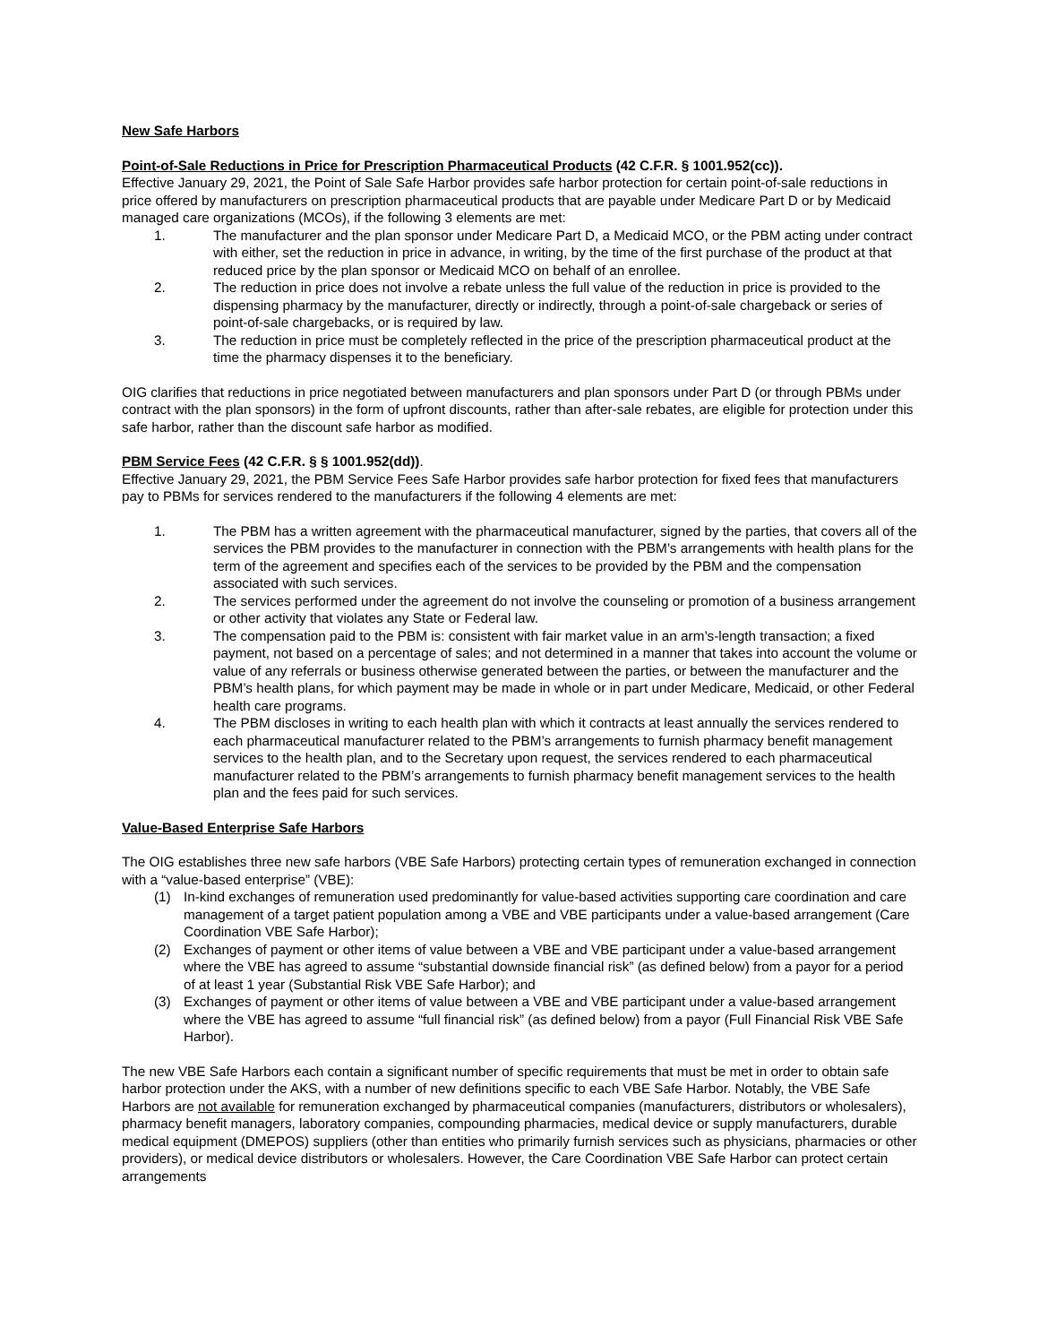New Safe Harbors
Point-of-Sale Reductions in Price for Prescription Pharmaceutical Products (42 C.F.R. § 1001.952(cc)).
Effective January 29, 2021, the Point of Sale Safe Harbor provides safe harbor protection for certain point-of-sale reductions in price offered by manufacturers on prescription pharmaceutical products that are payable under Medicare Part D or by Medicaid managed care organizations (MCOs), if the following 3 elements are met:
1. The manufacturer and the plan sponsor under Medicare Part D, a Medicaid MCO, or the PBM acting under contract with either, set the reduction in price in advance, in writing, by the time of the first purchase of the product at that reduced price by the plan sponsor or Medicaid MCO on behalf of an enrollee.
2. The reduction in price does not involve a rebate unless the full value of the reduction in price is provided to the dispensing pharmacy by the manufacturer, directly or indirectly, through a point-of-sale chargeback or series of point-of-sale chargebacks, or is required by law.
3. The reduction in price must be completely reflected in the price of the prescription pharmaceutical product at the time the pharmacy dispenses it to the beneficiary.
OIG clarifies that reductions in price negotiated between manufacturers and plan sponsors under Part D (or through PBMs under contract with the plan sponsors) in the form of upfront discounts, rather than after-sale rebates, are eligible for protection under this safe harbor, rather than the discount safe harbor as modified.
PBM Service Fees (42 C.F.R. § § 1001.952(dd)).
Effective January 29, 2021, the PBM Service Fees Safe Harbor provides safe harbor protection for fixed fees that manufacturers pay to PBMs for services rendered to the manufacturers if the following 4 elements are met:
1. The PBM has a written agreement with the pharmaceutical manufacturer, signed by the parties, that covers all of the services the PBM provides to the manufacturer in connection with the PBM’s arrangements with health plans for the term of the agreement and specifies each of the services to be provided by the PBM and the compensation associated with such services.
2. The services performed under the agreement do not involve the counseling or promotion of a business arrangement or other activity that violates any State or Federal law.
3. The compensation paid to the PBM is: consistent with fair market value in an arm’s-length transaction; a fixed payment, not based on a percentage of sales; and not determined in a manner that takes into account the volume or value of any referrals or business otherwise generated between the parties, or between the manufacturer and the PBM’s health plans, for which payment may be made in whole or in part under Medicare, Medicaid, or other Federal health care programs.
4. The PBM discloses in writing to each health plan with which it contracts at least annually the services rendered to each pharmaceutical manufacturer related to the PBM’s arrangements to furnish pharmacy benefit management services to the health plan, and to the Secretary upon request, the services rendered to each pharmaceutical manufacturer related to the PBM’s arrangements to furnish pharmacy benefit management services to the health plan and the fees paid for such services.
Value-Based Enterprise Safe Harbors
The OIG establishes three new safe harbors (VBE Safe Harbors) protecting certain types of remuneration exchanged in connection with a “value-based enterprise” (VBE):
(1) In-kind exchanges of remuneration used predominantly for value-based activities supporting care coordination and care management of a target patient population among a VBE and VBE participants under a value-based arrangement (Care Coordination VBE Safe Harbor);
(2) Exchanges of payment or other items of value between a VBE and VBE participant under a value-based arrangement where the VBE has agreed to assume “substantial downside financial risk” (as defined below) from a payor for a period of at least 1 year (Substantial Risk VBE Safe Harbor); and
(3) Exchanges of payment or other items of value between a VBE and VBE participant under a value-based arrangement where the VBE has agreed to assume “full financial risk” (as defined below) from a payor (Full Financial Risk VBE Safe Harbor).
The new VBE Safe Harbors each contain a significant number of specific requirements that must be met in order to obtain safe harbor protection under the AKS, with a number of new definitions specific to each VBE Safe Harbor. Notably, the VBE Safe Harbors are not available for remuneration exchanged by pharmaceutical companies (manufacturers, distributors or wholesalers), pharmacy benefit managers, laboratory companies, compounding pharmacies, medical device or supply manufacturers, durable medical equipment (DMEPOS) suppliers (other than entities who primarily furnish services such as physicians, pharmacies or other providers), or medical device distributors or wholesalers. However, the Care Coordination VBE Safe Harbor can protect certain arrangements